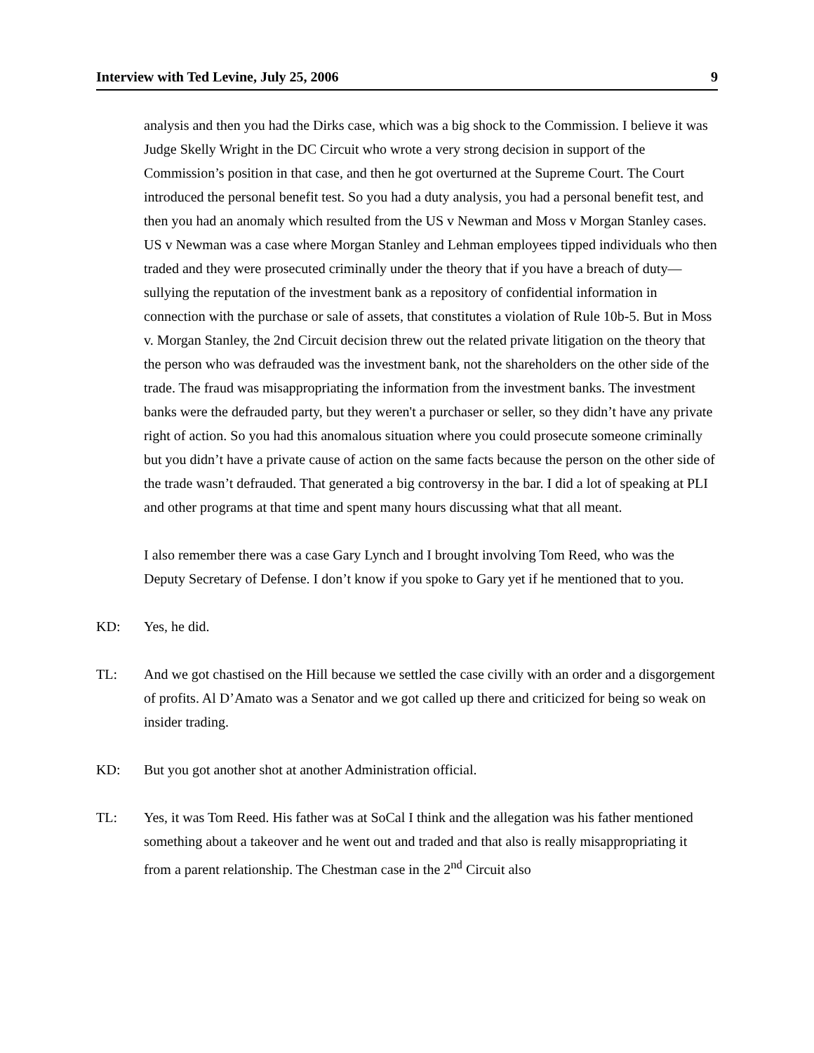Interview with Ted Levine, July 25, 2006 9
analysis and then you had the Dirks case, which was a big shock to the Commission. I believe it was Judge Skelly Wright in the DC Circuit who wrote a very strong decision in support of the Commission’s position in that case, and then he got overturned at the Supreme Court. The Court introduced the personal benefit test. So you had a duty analysis, you had a personal benefit test, and then you had an anomaly which resulted from the US v Newman and Moss v Morgan Stanley cases. US v Newman was a case where Morgan Stanley and Lehman employees tipped individuals who then traded and they were prosecuted criminally under the theory that if you have a breach of duty—sullying the reputation of the investment bank as a repository of confidential information in connection with the purchase or sale of assets, that constitutes a violation of Rule 10b-5. But in Moss v. Morgan Stanley, the 2nd Circuit decision threw out the related private litigation on the theory that the person who was defrauded was the investment bank, not the shareholders on the other side of the trade. The fraud was misappropriating the information from the investment banks. The investment banks were the defrauded party, but they weren't a purchaser or seller, so they didn’t have any private right of action. So you had this anomalous situation where you could prosecute someone criminally but you didn’t have a private cause of action on the same facts because the person on the other side of the trade wasn’t defrauded. That generated a big controversy in the bar. I did a lot of speaking at PLI and other programs at that time and spent many hours discussing what that all meant.
I also remember there was a case Gary Lynch and I brought involving Tom Reed, who was the Deputy Secretary of Defense. I don’t know if you spoke to Gary yet if he mentioned that to you.
KD: Yes, he did.
TL: And we got chastised on the Hill because we settled the case civilly with an order and a disgorgement of profits. Al D’Amato was a Senator and we got called up there and criticized for being so weak on insider trading.
KD: But you got another shot at another Administration official.
TL: Yes, it was Tom Reed. His father was at SoCal I think and the allegation was his father mentioned something about a takeover and he went out and traded and that also is really misappropriating it from a parent relationship. The Chestman case in the 2<sup>nd</sup> Circuit also